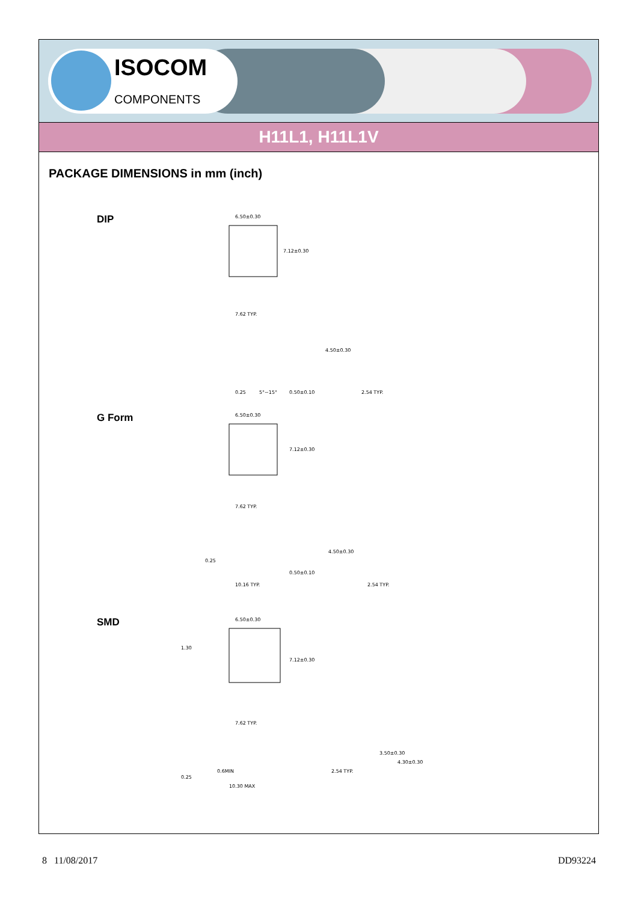ISOCOM
COMPONENTS
H11L1, H11L1V
PACKAGE DIMENSIONS in mm (inch)
DIP
6.50±0.30
7.12±0.30
7.62 TYP.
4.50±0.30
0.50±0.10
2.54 TYP.
0.25
5°~15°
G Form
6.50±0.30
7.12±0.30
7.62 TYP.
0.25
10.16 TYP.
4.50±0.30
0.50±0.10
2.54 TYP.
SMD
6.50±0.30
1.30
7.12±0.30
7.62 TYP.
0.6MIN
10.30 MAX
0.25
3.50±0.30
4.30±0.30
2.54 TYP.
8 11/08/2017 DD93224